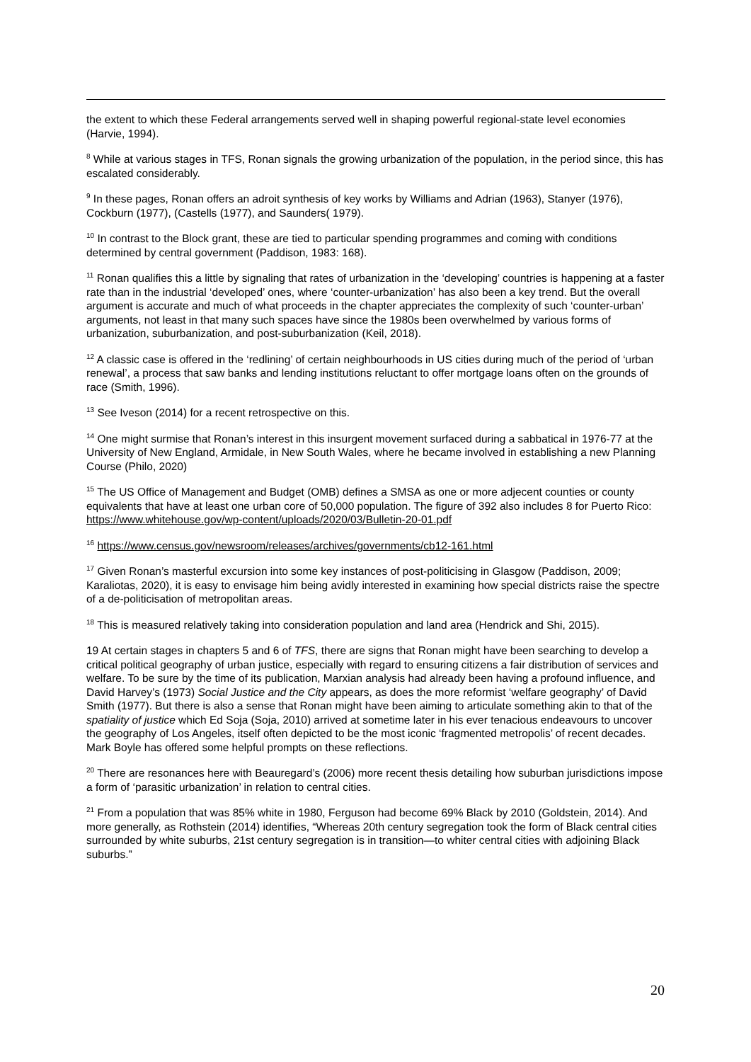the extent to which these Federal arrangements served well in shaping powerful regional-state level economies (Harvie, 1994).
<sup>8</sup> While at various stages in TFS, Ronan signals the growing urbanization of the population, in the period since, this has escalated considerably.
<sup>9</sup> In these pages, Ronan offers an adroit synthesis of key works by Williams and Adrian (1963), Stanyer (1976), Cockburn (1977), (Castells (1977), and Saunders( 1979).
<sup>10</sup> In contrast to the Block grant, these are tied to particular spending programmes and coming with conditions determined by central government (Paddison, 1983: 168).
<sup>11</sup> Ronan qualifies this a little by signaling that rates of urbanization in the ‘developing’ countries is happening at a faster rate than in the industrial ‘developed’ ones, where ‘counter-urbanization’ has also been a key trend. But the overall argument is accurate and much of what proceeds in the chapter appreciates the complexity of such ‘counter-urban’ arguments, not least in that many such spaces have since the 1980s been overwhelmed by various forms of urbanization, suburbanization, and post-suburbanization (Keil, 2018).
<sup>12</sup> A classic case is offered in the ‘redlining’ of certain neighbourhoods in US cities during much of the period of ‘urban renewal’, a process that saw banks and lending institutions reluctant to offer mortgage loans often on the grounds of race (Smith, 1996).
<sup>13</sup> See Iveson (2014) for a recent retrospective on this.
<sup>14</sup> One might surmise that Ronan’s interest in this insurgent movement surfaced during a sabbatical in 1976-77 at the University of New England, Armidale, in New South Wales, where he became involved in establishing a new Planning Course (Philo, 2020)
<sup>15</sup> The US Office of Management and Budget (OMB) defines a SMSA as one or more adjecent counties or county equivalents that have at least one urban core of 50,000 population. The figure of 392 also includes 8 for Puerto Rico:
https://www.whitehouse.gov/wp-content/uploads/2020/03/Bulletin-20-01.pdf
<sup>16</sup> https://www.census.gov/newsroom/releases/archives/governments/cb12-161.html
<sup>17</sup> Given Ronan’s masterful excursion into some key instances of post-politicising in Glasgow (Paddison, 2009; Karaliotas, 2020), it is easy to envisage him being avidly interested in examining how special districts raise the spectre of a de-politicisation of metropolitan areas.
<sup>18</sup> This is measured relatively taking into consideration population and land area (Hendrick and Shi, 2015).
19 At certain stages in chapters 5 and 6 of TFS, there are signs that Ronan might have been searching to develop a critical political geography of urban justice, especially with regard to ensuring citizens a fair distribution of services and welfare. To be sure by the time of its publication, Marxian analysis had already been having a profound influence, and David Harvey’s (1973) Social Justice and the City appears, as does the more reformist ‘welfare geography’ of David Smith (1977). But there is also a sense that Ronan might have been aiming to articulate something akin to that of the spatiality of justice which Ed Soja (Soja, 2010) arrived at sometime later in his ever tenacious endeavours to uncover the geography of Los Angeles, itself often depicted to be the most iconic ‘fragmented metropolis’ of recent decades. Mark Boyle has offered some helpful prompts on these reflections.
<sup>20</sup> There are resonances here with Beauregard’s (2006) more recent thesis detailing how suburban jurisdictions impose a form of ‘parasitic urbanization’ in relation to central cities.
<sup>21</sup> From a population that was 85% white in 1980, Ferguson had become 69% Black by 2010 (Goldstein, 2014). And more generally, as Rothstein (2014) identifies, “Whereas 20th century segregation took the form of Black central cities surrounded by white suburbs, 21st century segregation is in transition—to whiter central cities with adjoining Black suburbs.”
20